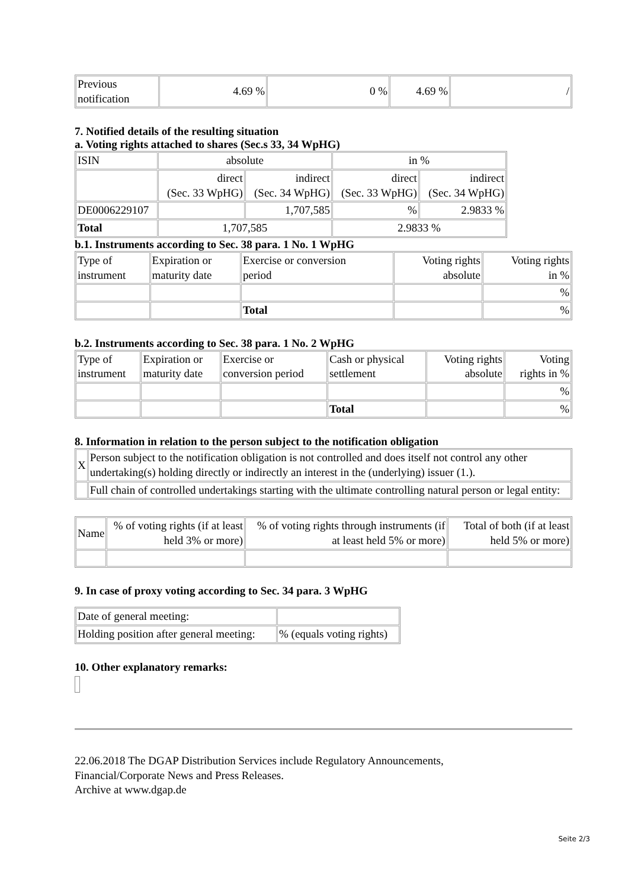| Previous notification | 4.69 % | 0 % | 4.69 % | / |
7. Notified details of the resulting situation
a. Voting rights attached to shares (Sec.s 33, 34 WpHG)
| ISIN | absolute | | in % | |
| | direct (Sec. 33 WpHG) | indirect (Sec. 34 WpHG) | direct (Sec. 33 WpHG) | indirect (Sec. 34 WpHG) |
| DE0006229107 | | 1,707,585 | % | 2.9833 % |
| Total | 1,707,585 | | 2.9833 % | |
b.1. Instruments according to Sec. 38 para. 1 No. 1 WpHG
| Type of instrument | Expiration or maturity date | Exercise or conversion period | Voting rights absolute | Voting rights in % |
| | | | | % |
| | | Total | | % |
b.2. Instruments according to Sec. 38 para. 1 No. 2 WpHG
| Type of instrument | Expiration or maturity date | Exercise or conversion period | Cash or physical settlement | Voting rights absolute | Voting rights in % |
| | | | | | % |
| | | | Total | | % |
8. Information in relation to the person subject to the notification obligation
| X | Person subject to the notification obligation is not controlled and does itself not control any other undertaking(s) holding directly or indirectly an interest in the (underlying) issuer (1.). |
| | Full chain of controlled undertakings starting with the ultimate controlling natural person or legal entity: |
| Name | % of voting rights (if at least held 3% or more) | % of voting rights through instruments (if at least held 5% or more) | Total of both (if at least held 5% or more) |
9. In case of proxy voting according to Sec. 34 para. 3 WpHG
| Date of general meeting: | |
| Holding position after general meeting: | % (equals voting rights) |
10. Other explanatory remarks:
22.06.2018 The DGAP Distribution Services include Regulatory Announcements,
Financial/Corporate News and Press Releases.
Archive at www.dgap.de
Seite 2/3